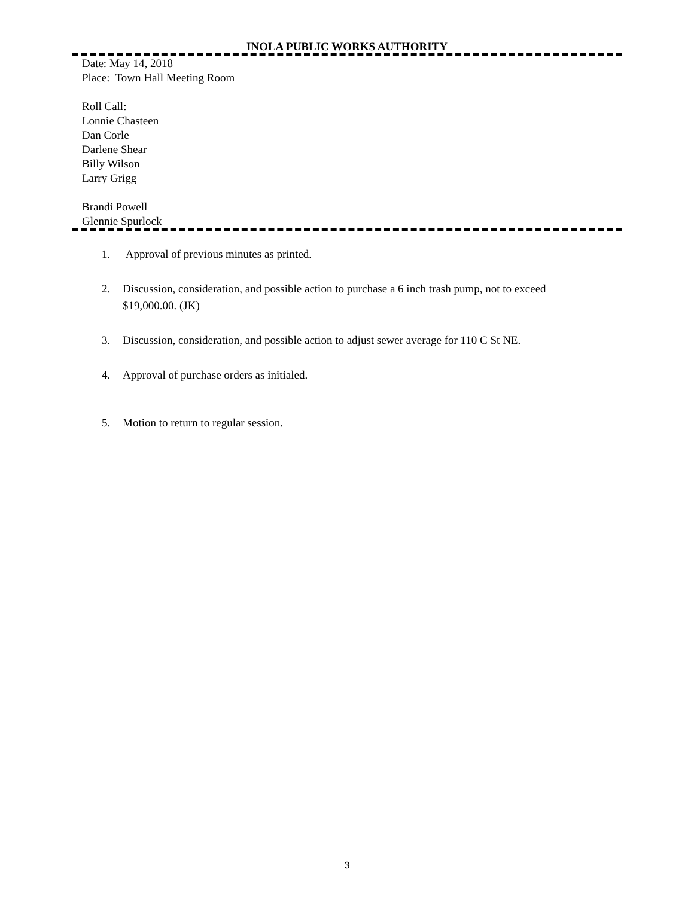INOLA PUBLIC WORKS AUTHORITY
Date: May 14, 2018
Place: Town Hall Meeting Room
Roll Call:
Lonnie Chasteen
Dan Corle
Darlene Shear
Billy Wilson
Larry Grigg
Brandi Powell
Glennie Spurlock
1. Approval of previous minutes as printed.
2. Discussion, consideration, and possible action to purchase a 6 inch trash pump, not to exceed $19,000.00. (JK)
3. Discussion, consideration, and possible action to adjust sewer average for 110 C St NE.
4. Approval of purchase orders as initialed.
5. Motion to return to regular session.
3